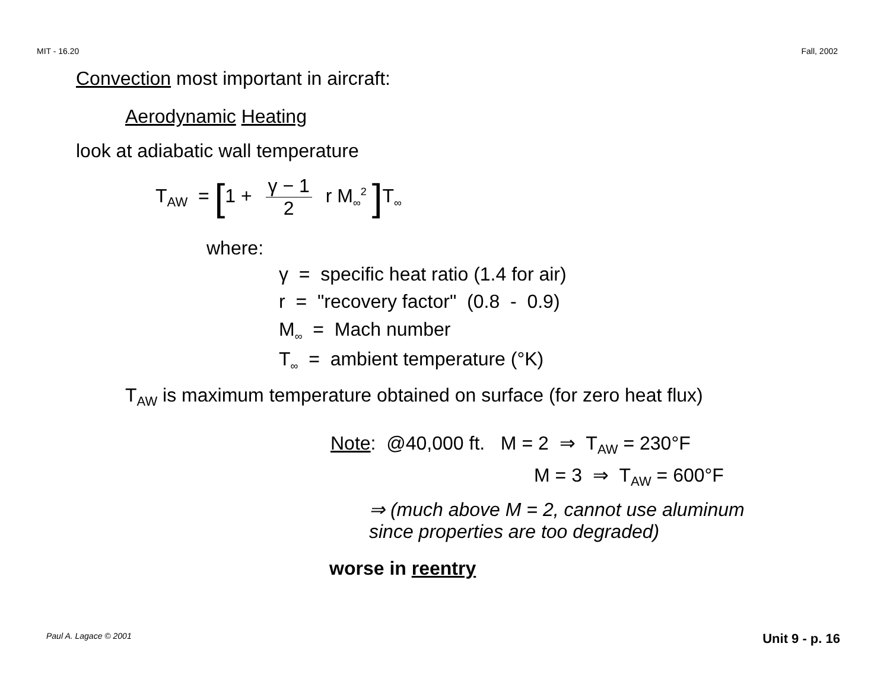MIT - 16.20 Fall, 2002
Convection most important in aircraft:
Aerodynamic Heating
look at adiabatic wall temperature
T<sub>AW</sub> = [1 + γ − 1 2 r M<sub>∞</sub><sup>2</sup> ] T<sub>∞</sub>
where:
γ = specific heat ratio (1.4 for air)
r = "recovery factor" (0.8 - 0.9)
M<sub>∞</sub> = Mach number
T<sub>∞</sub> = ambient temperature (°K)
T<sub>AW</sub> is maximum temperature obtained on surface (for zero heat flux)
Note: @40,000 ft. M = 2 ⇒ T<sub>AW</sub> = 230°F
M = 3 ⇒ T<sub>AW</sub> = 600°F
⇒ (much above M = 2, cannot use aluminum
since properties are too degraded)
worse in reentry
Paul A. Lagace © 2001 Unit 9 - p. 16